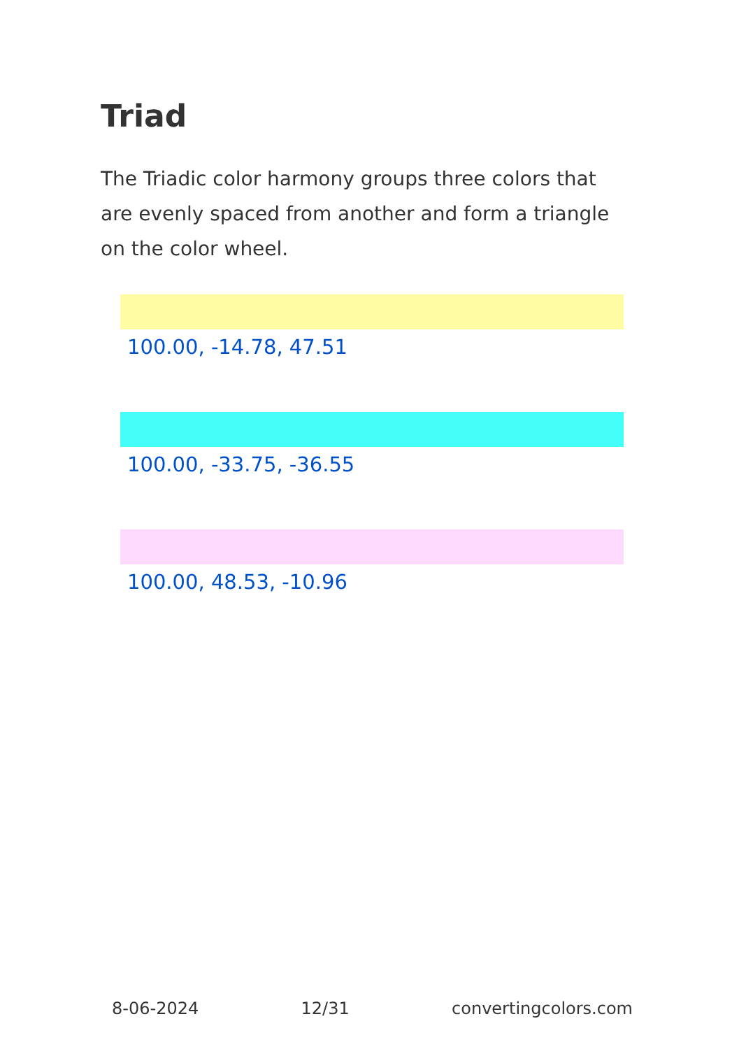Triad
The Triadic color harmony groups three colors that are evenly spaced from another and form a triangle on the color wheel.
100.00, -14.78, 47.51
100.00, -33.75, -36.55
100.00, 48.53, -10.96
8-06-2024 12/31 convertingcolors.com